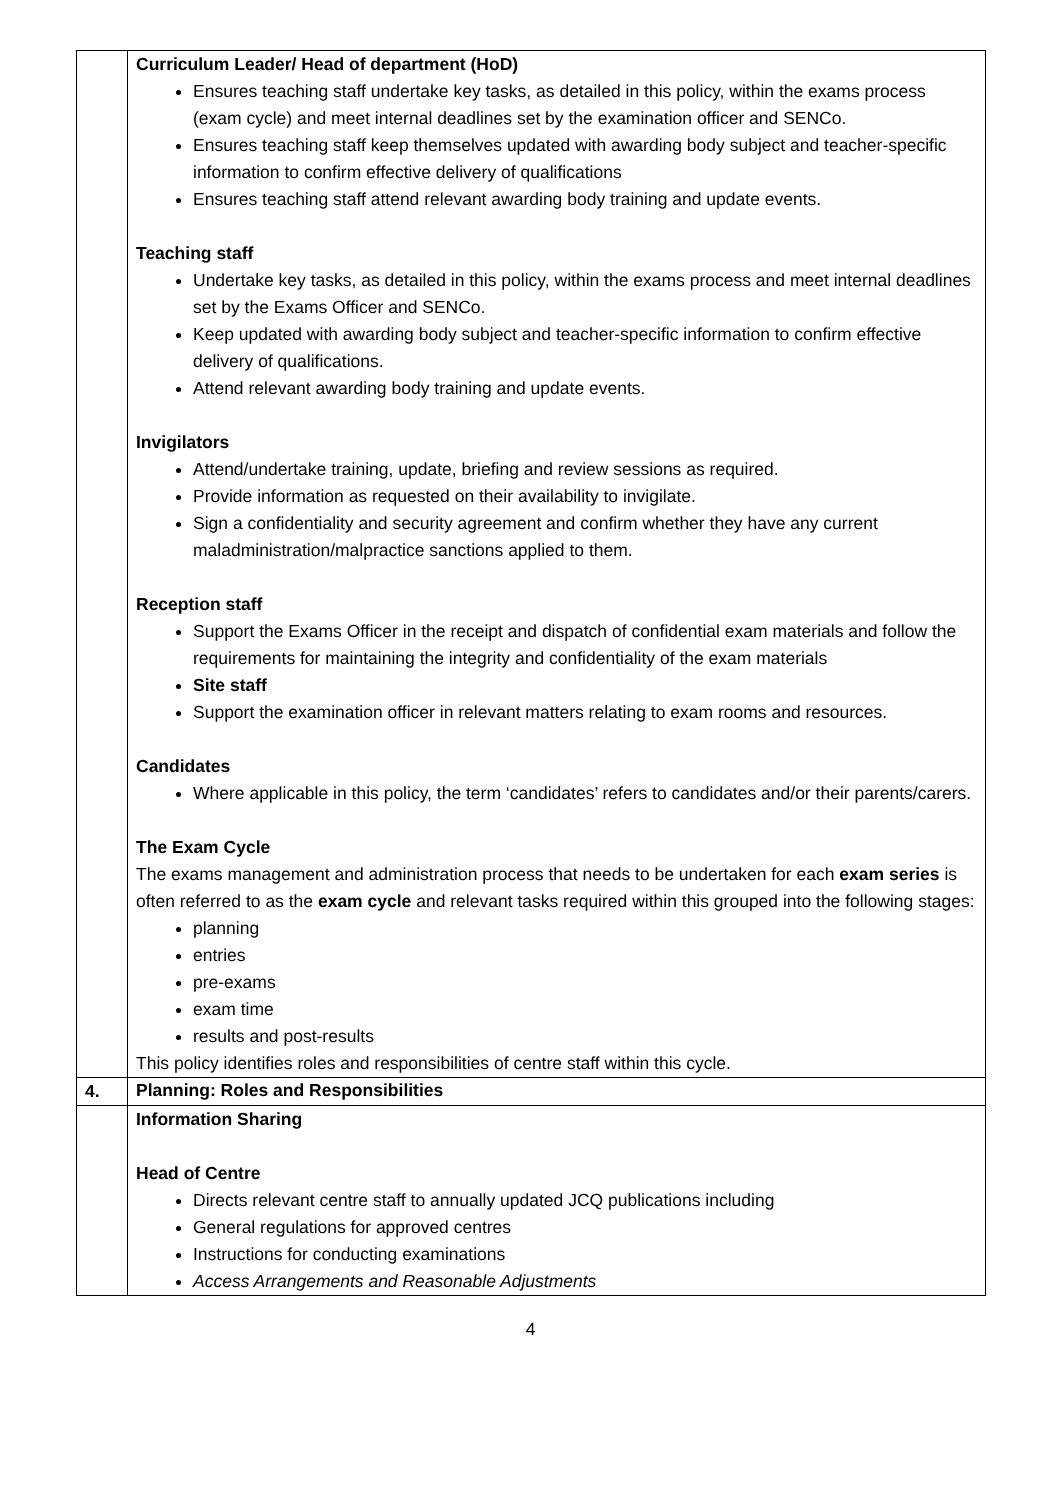| | Curriculum Leader/ Head of department (HoD) Ensures teaching staff undertake key tasks, as detailed in this policy, within the exams process (exam cycle) and meet internal deadlines set by the examination officer and SENCo. Ensures teaching staff keep themselves updated with awarding body subject and teacher-specific information to confirm effective delivery of qualifications Ensures teaching staff attend relevant awarding body training and update events. Teaching staff Undertake key tasks, as detailed in this policy, within the exams process and meet internal deadlines set by the Exams Officer and SENCo. Keep updated with awarding body subject and teacher-specific information to confirm effective delivery of qualifications. Attend relevant awarding body training and update events. Invigilators Attend/undertake training, update, briefing and review sessions as required. Provide information as requested on their availability to invigilate. Sign a confidentiality and security agreement and confirm whether they have any current maladministration/malpractice sanctions applied to them. Reception staff Support the Exams Officer in the receipt and dispatch of confidential exam materials and follow the requirements for maintaining the integrity and confidentiality of the exam materials Site staff Support the examination officer in relevant matters relating to exam rooms and resources. Candidates Where applicable in this policy, the term ‘candidates’ refers to candidates and/or their parents/carers. The Exam Cycle The exams management and administration process that needs to be undertaken for each exam series is often referred to as the exam cycle and relevant tasks required within this grouped into the following stages: planning entries pre-exams exam time results and post-results This policy identifies roles and responsibilities of centre staff within this cycle. |
| 4. | Planning: Roles and Responsibilities |
| | Information Sharing Head of Centre Directs relevant centre staff to annually updated JCQ publications including General regulations for approved centres Instructions for conducting examinations Access Arrangements and Reasonable Adjustments |
4